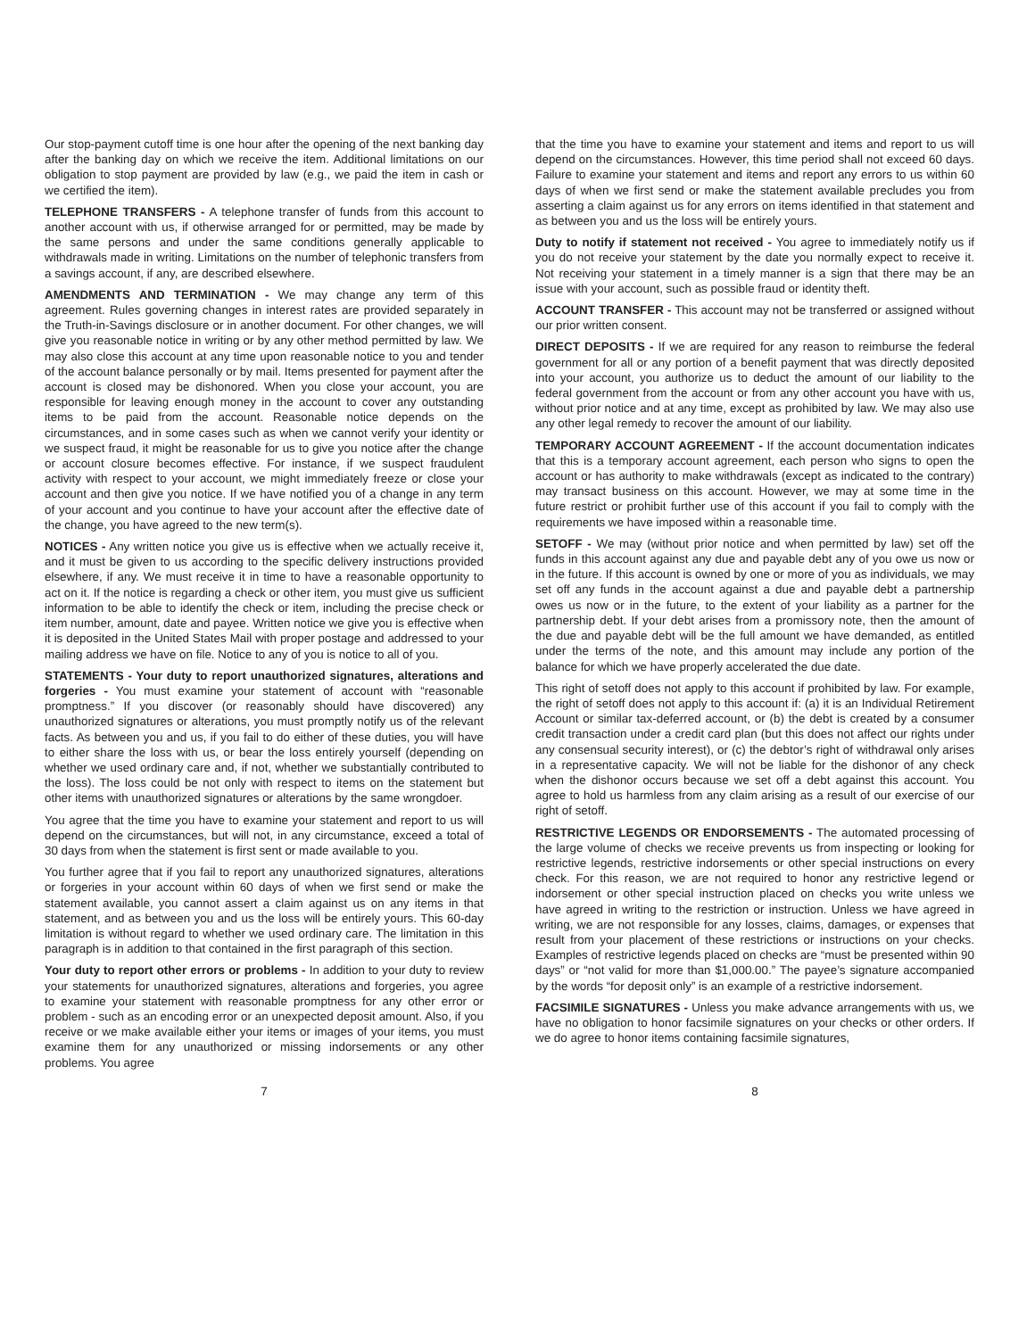Our stop-payment cutoff time is one hour after the opening of the next banking day after the banking day on which we receive the item. Additional limitations on our obligation to stop payment are provided by law (e.g., we paid the item in cash or we certified the item).
TELEPHONE TRANSFERS - A telephone transfer of funds from this account to another account with us, if otherwise arranged for or permitted, may be made by the same persons and under the same conditions generally applicable to withdrawals made in writing. Limitations on the number of telephonic transfers from a savings account, if any, are described elsewhere.
AMENDMENTS AND TERMINATION - We may change any term of this agreement. Rules governing changes in interest rates are provided separately in the Truth-in-Savings disclosure or in another document. For other changes, we will give you reasonable notice in writing or by any other method permitted by law. We may also close this account at any time upon reasonable notice to you and tender of the account balance personally or by mail. Items presented for payment after the account is closed may be dishonored. When you close your account, you are responsible for leaving enough money in the account to cover any outstanding items to be paid from the account. Reasonable notice depends on the circumstances, and in some cases such as when we cannot verify your identity or we suspect fraud, it might be reasonable for us to give you notice after the change or account closure becomes effective. For instance, if we suspect fraudulent activity with respect to your account, we might immediately freeze or close your account and then give you notice. If we have notified you of a change in any term of your account and you continue to have your account after the effective date of the change, you have agreed to the new term(s).
NOTICES - Any written notice you give us is effective when we actually receive it, and it must be given to us according to the specific delivery instructions provided elsewhere, if any. We must receive it in time to have a reasonable opportunity to act on it. If the notice is regarding a check or other item, you must give us sufficient information to be able to identify the check or item, including the precise check or item number, amount, date and payee. Written notice we give you is effective when it is deposited in the United States Mail with proper postage and addressed to your mailing address we have on file. Notice to any of you is notice to all of you.
STATEMENTS - Your duty to report unauthorized signatures, alterations and forgeries - You must examine your statement of account with “reasonable promptness.” If you discover (or reasonably should have discovered) any unauthorized signatures or alterations, you must promptly notify us of the relevant facts. As between you and us, if you fail to do either of these duties, you will have to either share the loss with us, or bear the loss entirely yourself (depending on whether we used ordinary care and, if not, whether we substantially contributed to the loss). The loss could be not only with respect to items on the statement but other items with unauthorized signatures or alterations by the same wrongdoer.
You agree that the time you have to examine your statement and report to us will depend on the circumstances, but will not, in any circumstance, exceed a total of 30 days from when the statement is first sent or made available to you.
You further agree that if you fail to report any unauthorized signatures, alterations or forgeries in your account within 60 days of when we first send or make the statement available, you cannot assert a claim against us on any items in that statement, and as between you and us the loss will be entirely yours. This 60-day limitation is without regard to whether we used ordinary care. The limitation in this paragraph is in addition to that contained in the first paragraph of this section.
Your duty to report other errors or problems - In addition to your duty to review your statements for unauthorized signatures, alterations and forgeries, you agree to examine your statement with reasonable promptness for any other error or problem - such as an encoding error or an unexpected deposit amount. Also, if you receive or we make available either your items or images of your items, you must examine them for any unauthorized or missing indorsements or any other problems. You agree
that the time you have to examine your statement and items and report to us will depend on the circumstances. However, this time period shall not exceed 60 days. Failure to examine your statement and items and report any errors to us within 60 days of when we first send or make the statement available precludes you from asserting a claim against us for any errors on items identified in that statement and as between you and us the loss will be entirely yours.
Duty to notify if statement not received - You agree to immediately notify us if you do not receive your statement by the date you normally expect to receive it. Not receiving your statement in a timely manner is a sign that there may be an issue with your account, such as possible fraud or identity theft.
ACCOUNT TRANSFER - This account may not be transferred or assigned without our prior written consent.
DIRECT DEPOSITS - If we are required for any reason to reimburse the federal government for all or any portion of a benefit payment that was directly deposited into your account, you authorize us to deduct the amount of our liability to the federal government from the account or from any other account you have with us, without prior notice and at any time, except as prohibited by law. We may also use any other legal remedy to recover the amount of our liability.
TEMPORARY ACCOUNT AGREEMENT - If the account documentation indicates that this is a temporary account agreement, each person who signs to open the account or has authority to make withdrawals (except as indicated to the contrary) may transact business on this account. However, we may at some time in the future restrict or prohibit further use of this account if you fail to comply with the requirements we have imposed within a reasonable time.
SETOFF - We may (without prior notice and when permitted by law) set off the funds in this account against any due and payable debt any of you owe us now or in the future. If this account is owned by one or more of you as individuals, we may set off any funds in the account against a due and payable debt a partnership owes us now or in the future, to the extent of your liability as a partner for the partnership debt. If your debt arises from a promissory note, then the amount of the due and payable debt will be the full amount we have demanded, as entitled under the terms of the note, and this amount may include any portion of the balance for which we have properly accelerated the due date.
This right of setoff does not apply to this account if prohibited by law. For example, the right of setoff does not apply to this account if: (a) it is an Individual Retirement Account or similar tax-deferred account, or (b) the debt is created by a consumer credit transaction under a credit card plan (but this does not affect our rights under any consensual security interest), or (c) the debtor’s right of withdrawal only arises in a representative capacity. We will not be liable for the dishonor of any check when the dishonor occurs because we set off a debt against this account. You agree to hold us harmless from any claim arising as a result of our exercise of our right of setoff.
RESTRICTIVE LEGENDS OR ENDORSEMENTS - The automated processing of the large volume of checks we receive prevents us from inspecting or looking for restrictive legends, restrictive indorsements or other special instructions on every check. For this reason, we are not required to honor any restrictive legend or indorsement or other special instruction placed on checks you write unless we have agreed in writing to the restriction or instruction. Unless we have agreed in writing, we are not responsible for any losses, claims, damages, or expenses that result from your placement of these restrictions or instructions on your checks. Examples of restrictive legends placed on checks are “must be presented within 90 days” or “not valid for more than $1,000.00.” The payee’s signature accompanied by the words “for deposit only” is an example of a restrictive indorsement.
FACSIMILE SIGNATURES - Unless you make advance arrangements with us, we have no obligation to honor facsimile signatures on your checks or other orders. If we do agree to honor items containing facsimile signatures,
7 8